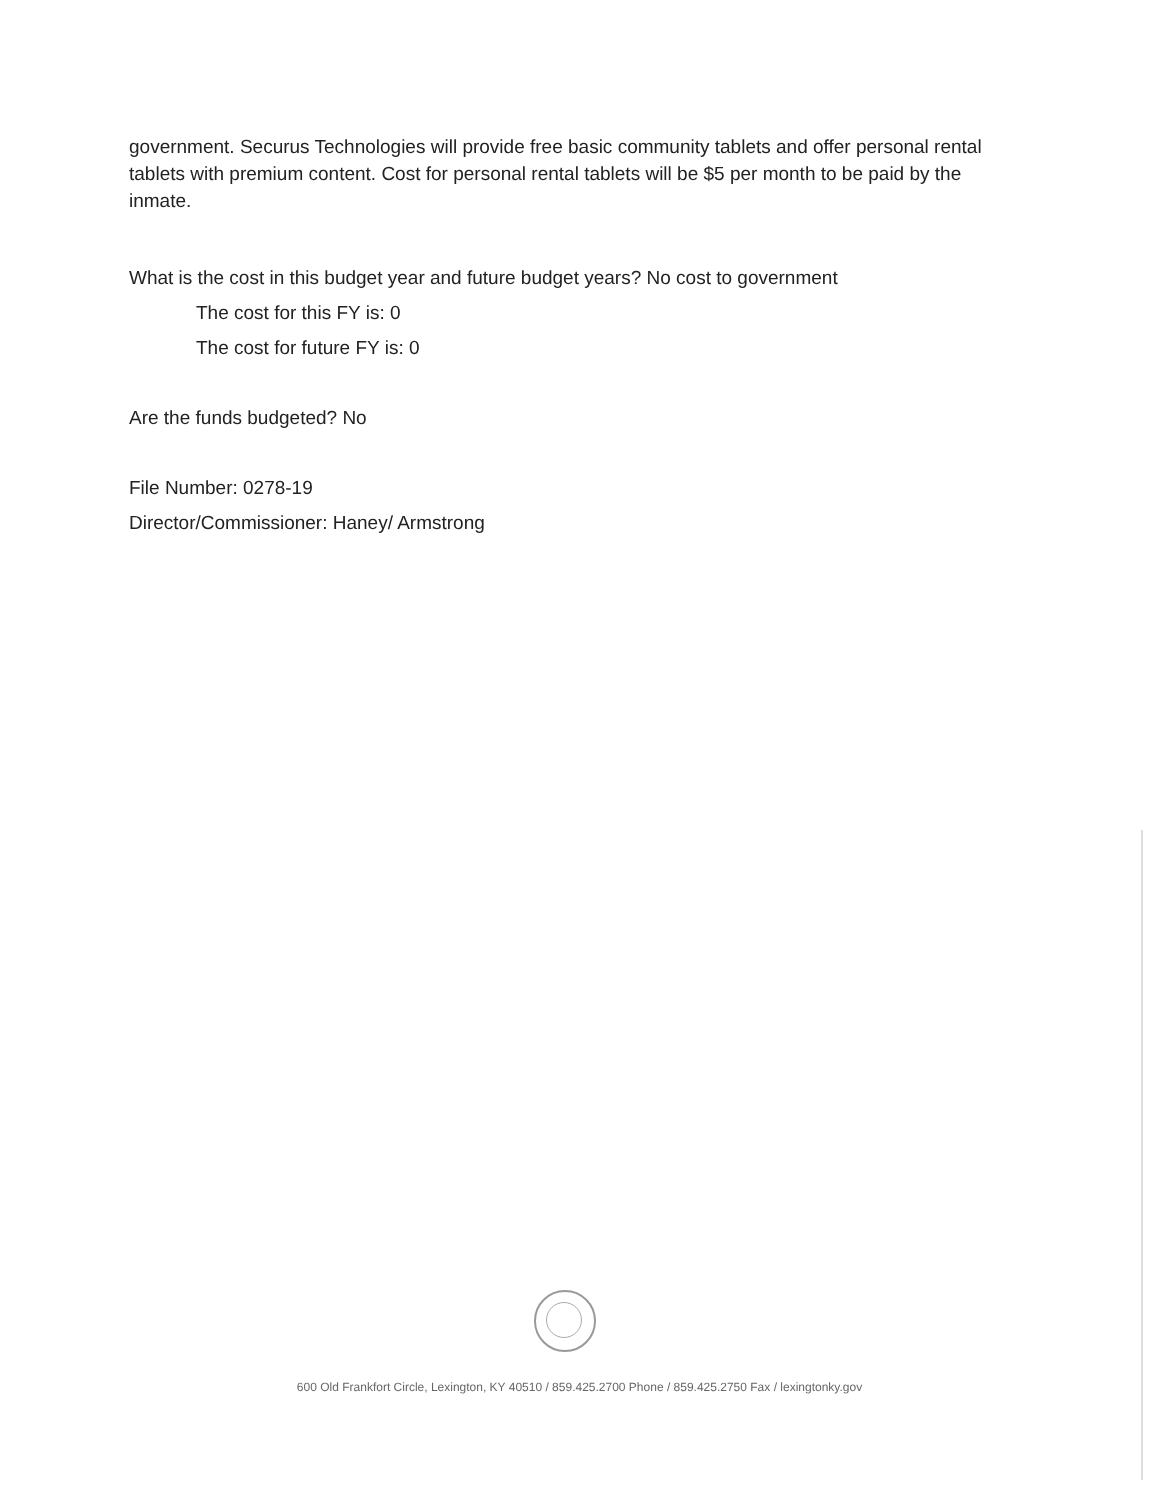government. Securus Technologies will provide free basic community tablets and offer personal rental tablets with premium content. Cost for personal rental tablets will be $5 per month to be paid by the inmate.
What is the cost in this budget year and future budget years? No cost to government
The cost for this FY is: 0
The cost for future FY is: 0
Are the funds budgeted? No
File Number: 0278-19
Director/Commissioner: Haney/ Armstrong
600 Old Frankfort Circle, Lexington, KY 40510 / 859.425.2700 Phone / 859.425.2750 Fax / lexingtonky.gov